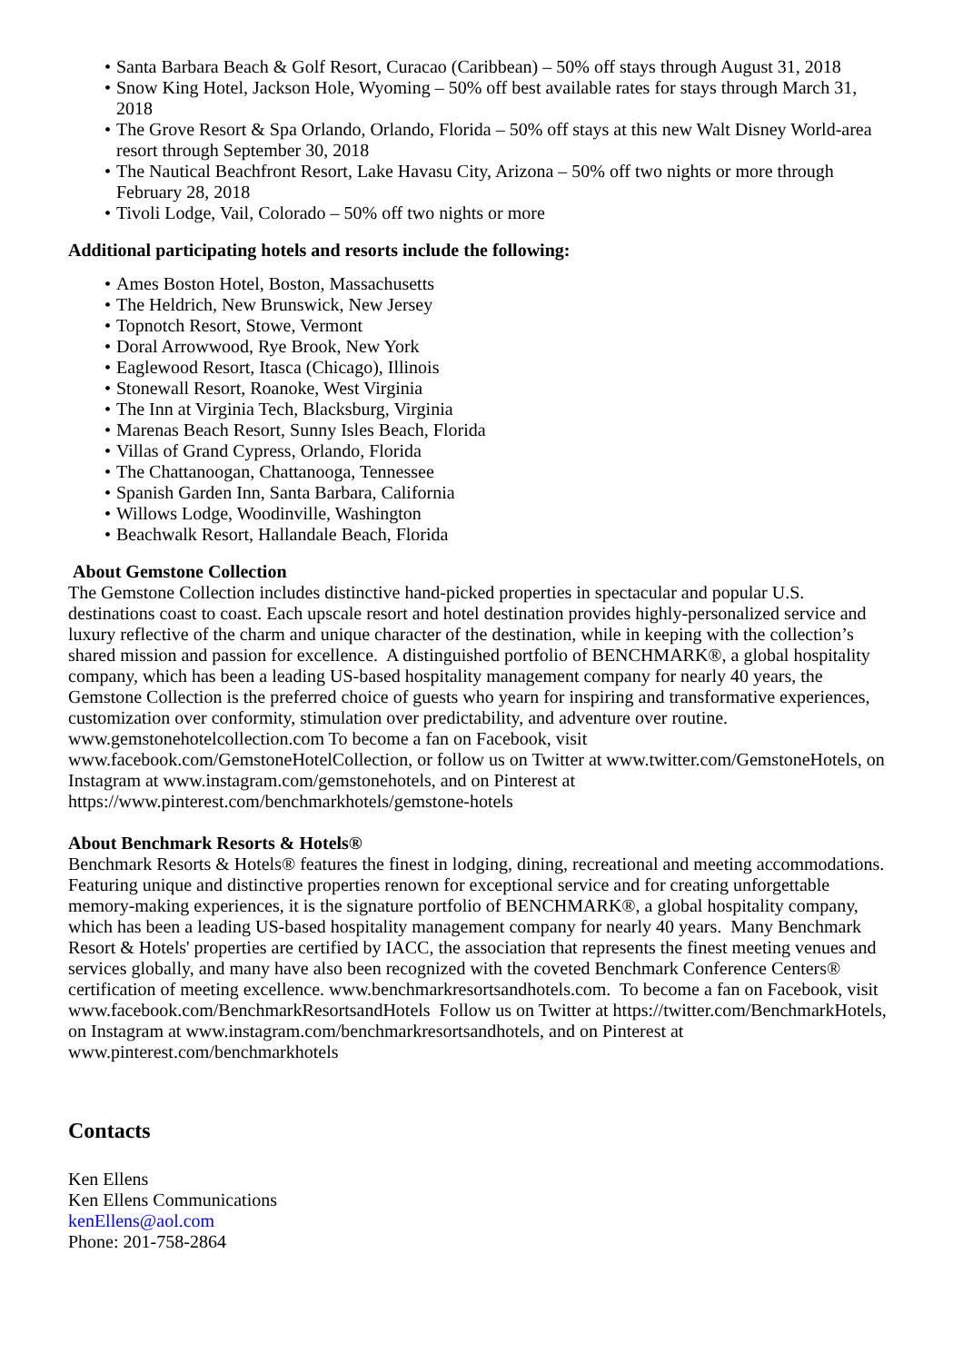• Santa Barbara Beach & Golf Resort, Curacao (Caribbean) – 50% off stays through August 31, 2018
• Snow King Hotel, Jackson Hole, Wyoming – 50% off best available rates for stays through March 31, 2018
• The Grove Resort & Spa Orlando, Orlando, Florida – 50% off stays at this new Walt Disney World-area resort through September 30, 2018
• The Nautical Beachfront Resort, Lake Havasu City, Arizona – 50% off two nights or more through February 28, 2018
• Tivoli Lodge, Vail, Colorado – 50% off two nights or more
Additional participating hotels and resorts include the following:
• Ames Boston Hotel, Boston, Massachusetts
• The Heldrich, New Brunswick, New Jersey
• Topnotch Resort, Stowe, Vermont
• Doral Arrowwood, Rye Brook, New York
• Eaglewood Resort, Itasca (Chicago), Illinois
• Stonewall Resort, Roanoke, West Virginia
• The Inn at Virginia Tech, Blacksburg, Virginia
• Marenas Beach Resort, Sunny Isles Beach, Florida
• Villas of Grand Cypress, Orlando, Florida
• The Chattanoogan, Chattanooga, Tennessee
• Spanish Garden Inn, Santa Barbara, California
• Willows Lodge, Woodinville, Washington
• Beachwalk Resort, Hallandale Beach, Florida
About Gemstone Collection
The Gemstone Collection includes distinctive hand-picked properties in spectacular and popular U.S. destinations coast to coast. Each upscale resort and hotel destination provides highly-personalized service and luxury reflective of the charm and unique character of the destination, while in keeping with the collection’s shared mission and passion for excellence. A distinguished portfolio of BENCHMARK®, a global hospitality company, which has been a leading US-based hospitality management company for nearly 40 years, the Gemstone Collection is the preferred choice of guests who yearn for inspiring and transformative experiences, customization over conformity, stimulation over predictability, and adventure over routine. www.gemstonehotelcollection.com To become a fan on Facebook, visit www.facebook.com/GemstoneHotelCollection, or follow us on Twitter at www.twitter.com/GemstoneHotels, on Instagram at www.instagram.com/gemstonehotels, and on Pinterest at https://www.pinterest.com/benchmarkhotels/gemstone-hotels
About Benchmark Resorts & Hotels®
Benchmark Resorts & Hotels® features the finest in lodging, dining, recreational and meeting accommodations. Featuring unique and distinctive properties renown for exceptional service and for creating unforgettable memory-making experiences, it is the signature portfolio of BENCHMARK®, a global hospitality company, which has been a leading US-based hospitality management company for nearly 40 years. Many Benchmark Resort & Hotels' properties are certified by IACC, the association that represents the finest meeting venues and services globally, and many have also been recognized with the coveted Benchmark Conference Centers® certification of meeting excellence. www.benchmarkresortsandhotels.com. To become a fan on Facebook, visit www.facebook.com/BenchmarkResortsandHotels Follow us on Twitter at https://twitter.com/BenchmarkHotels, on Instagram at www.instagram.com/benchmarkresortsandhotels, and on Pinterest at www.pinterest.com/benchmarkhotels
Contacts
Ken Ellens
Ken Ellens Communications
kenEllens@aol.com
Phone: 201-758-2864